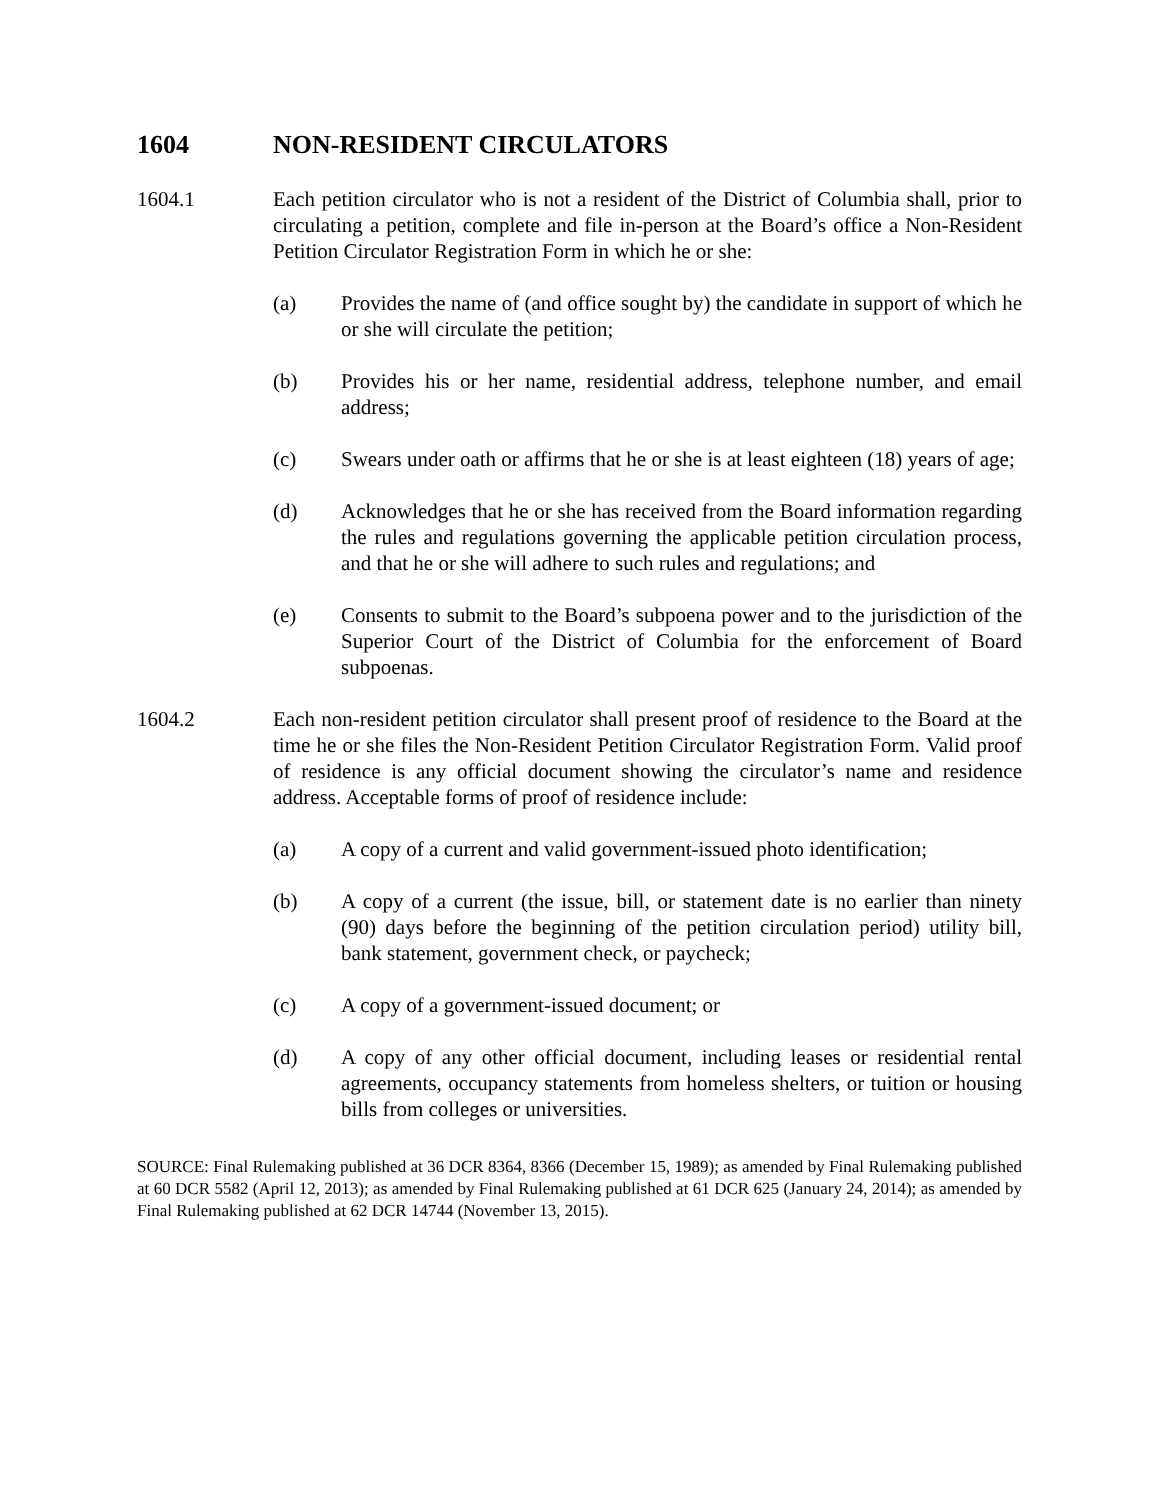1604 NON-RESIDENT CIRCULATORS
1604.1 Each petition circulator who is not a resident of the District of Columbia shall, prior to circulating a petition, complete and file in-person at the Board’s office a Non-Resident Petition Circulator Registration Form in which he or she:
(a) Provides the name of (and office sought by) the candidate in support of which he or she will circulate the petition;
(b) Provides his or her name, residential address, telephone number, and email address;
(c) Swears under oath or affirms that he or she is at least eighteen (18) years of age;
(d) Acknowledges that he or she has received from the Board information regarding the rules and regulations governing the applicable petition circulation process, and that he or she will adhere to such rules and regulations; and
(e) Consents to submit to the Board’s subpoena power and to the jurisdiction of the Superior Court of the District of Columbia for the enforcement of Board subpoenas.
1604.2 Each non-resident petition circulator shall present proof of residence to the Board at the time he or she files the Non-Resident Petition Circulator Registration Form. Valid proof of residence is any official document showing the circulator’s name and residence address. Acceptable forms of proof of residence include:
(a) A copy of a current and valid government-issued photo identification;
(b) A copy of a current (the issue, bill, or statement date is no earlier than ninety (90) days before the beginning of the petition circulation period) utility bill, bank statement, government check, or paycheck;
(c) A copy of a government-issued document; or
(d) A copy of any other official document, including leases or residential rental agreements, occupancy statements from homeless shelters, or tuition or housing bills from colleges or universities.
SOURCE: Final Rulemaking published at 36 DCR 8364, 8366 (December 15, 1989); as amended by Final Rulemaking published at 60 DCR 5582 (April 12, 2013); as amended by Final Rulemaking published at 61 DCR 625 (January 24, 2014); as amended by Final Rulemaking published at 62 DCR 14744 (November 13, 2015).